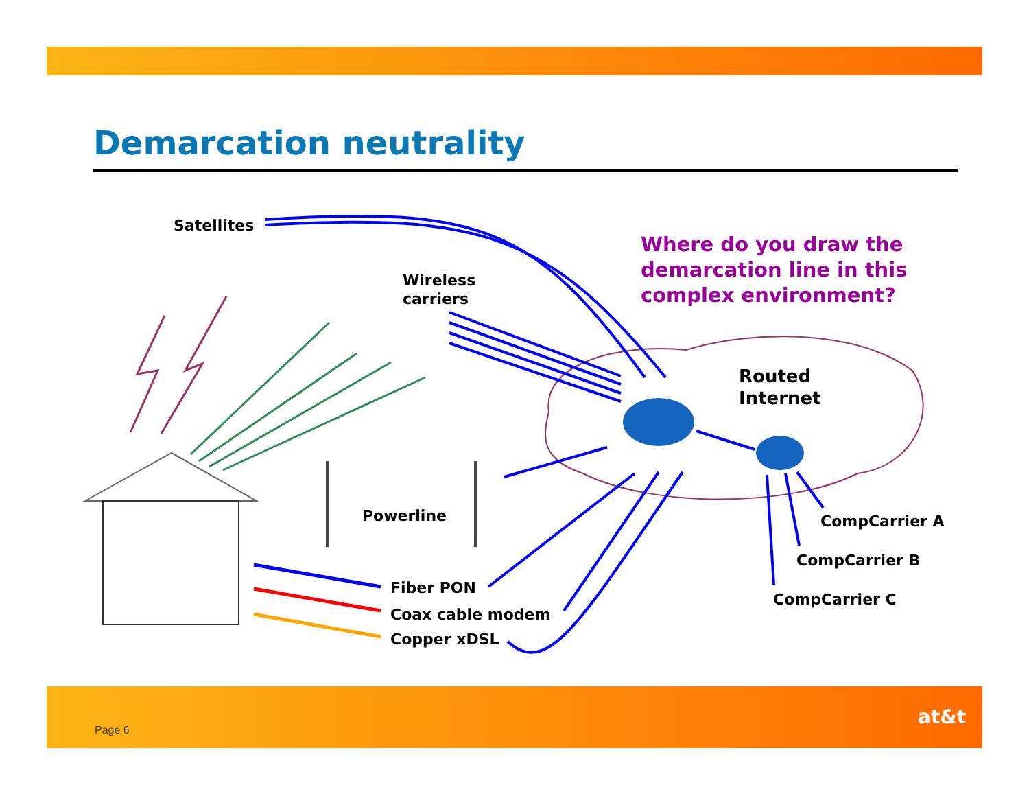Demarcation neutrality
Satellites
Wireless
carriers
Where do you draw the
demarcation line in this
complex environment?
Routed
Internet
Powerline CompCarrier A
CompCarrier B
CompCarrier C
Fiber PON
Coax cable modem
Copper xDSL
Page 6
at&t